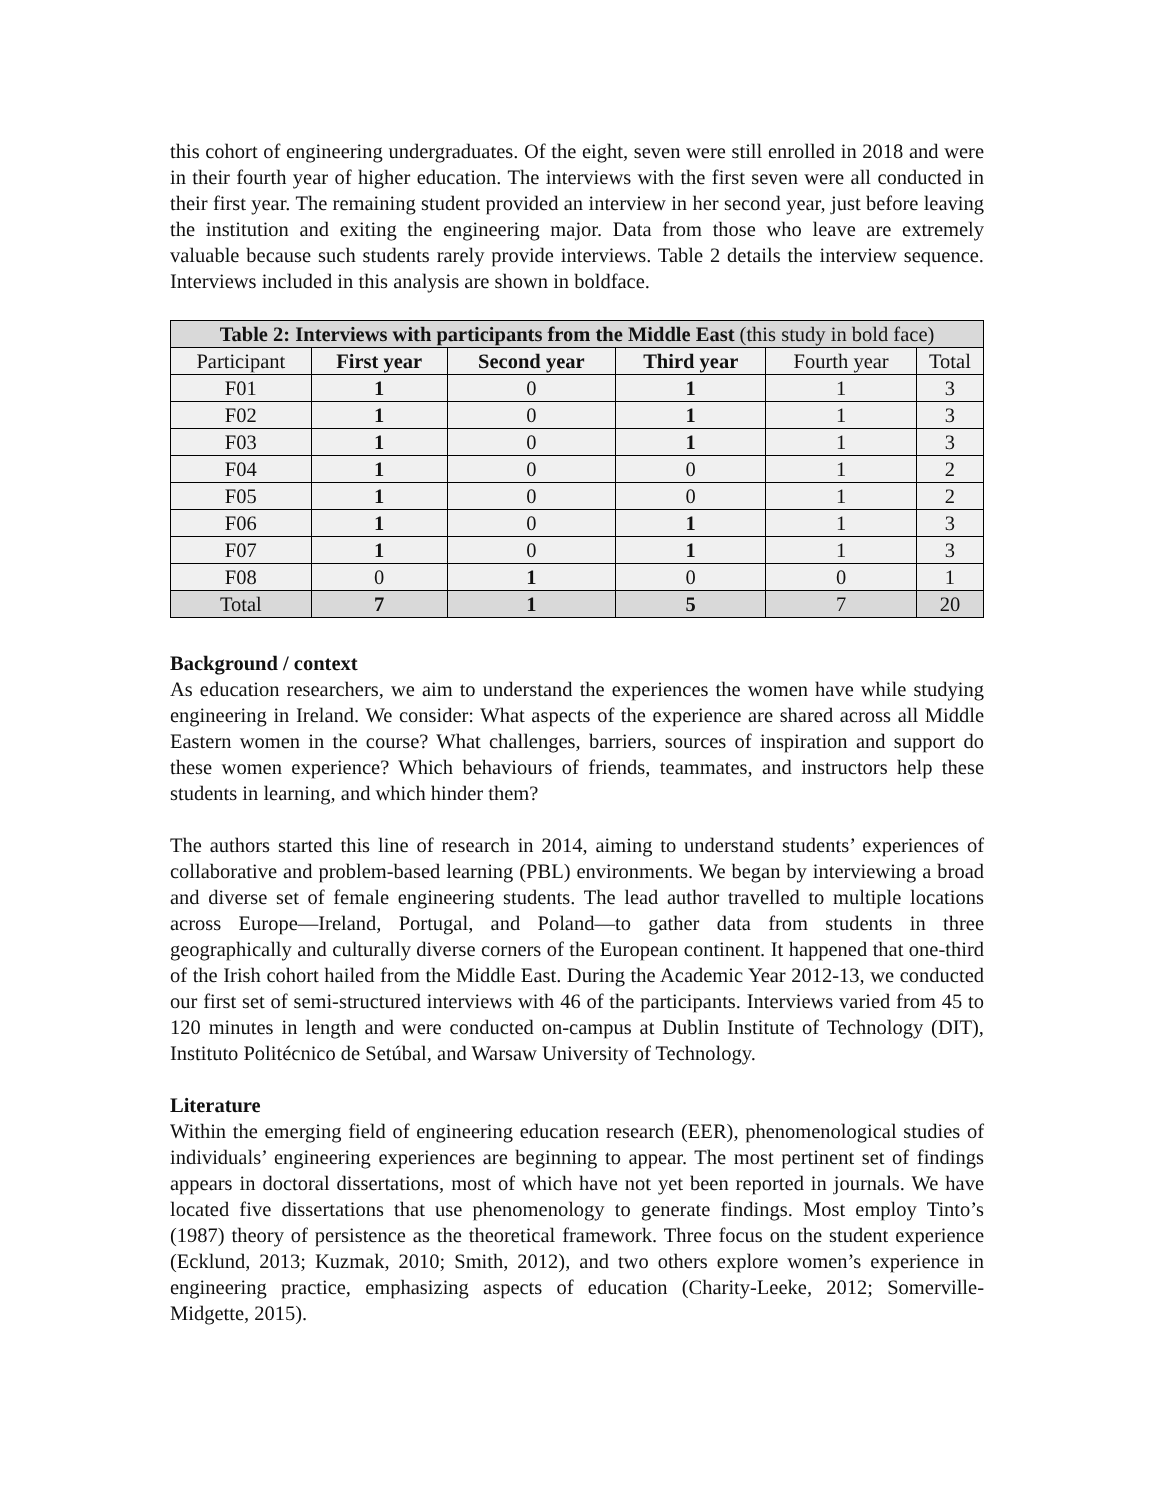this cohort of engineering undergraduates. Of the eight, seven were still enrolled in 2018 and were in their fourth year of higher education. The interviews with the first seven were all conducted in their first year. The remaining student provided an interview in her second year, just before leaving the institution and exiting the engineering major. Data from those who leave are extremely valuable because such students rarely provide interviews. Table 2 details the interview sequence. Interviews included in this analysis are shown in boldface.
| Table 2: Interviews with participants from the Middle East (this study in bold face) | | | | | |
| Participant | First year | Second year | Third year | Fourth year | Total |
| F01 | 1 | 0 | 1 | 1 | 3 |
| F02 | 1 | 0 | 1 | 1 | 3 |
| F03 | 1 | 0 | 1 | 1 | 3 |
| F04 | 1 | 0 | 0 | 1 | 2 |
| F05 | 1 | 0 | 0 | 1 | 2 |
| F06 | 1 | 0 | 1 | 1 | 3 |
| F07 | 1 | 0 | 1 | 1 | 3 |
| F08 | 0 | 1 | 0 | 0 | 1 |
| Total | 7 | 1 | 5 | 7 | 20 |
Background / context
As education researchers, we aim to understand the experiences the women have while studying engineering in Ireland. We consider: What aspects of the experience are shared across all Middle Eastern women in the course? What challenges, barriers, sources of inspiration and support do these women experience? Which behaviours of friends, teammates, and instructors help these students in learning, and which hinder them?
The authors started this line of research in 2014, aiming to understand students’ experiences of collaborative and problem-based learning (PBL) environments. We began by interviewing a broad and diverse set of female engineering students. The lead author travelled to multiple locations across Europe—Ireland, Portugal, and Poland—to gather data from students in three geographically and culturally diverse corners of the European continent. It happened that one-third of the Irish cohort hailed from the Middle East. During the Academic Year 2012-13, we conducted our first set of semi-structured interviews with 46 of the participants. Interviews varied from 45 to 120 minutes in length and were conducted on-campus at Dublin Institute of Technology (DIT), Instituto Politécnico de Setúbal, and Warsaw University of Technology.
Literature
Within the emerging field of engineering education research (EER), phenomenological studies of individuals’ engineering experiences are beginning to appear. The most pertinent set of findings appears in doctoral dissertations, most of which have not yet been reported in journals. We have located five dissertations that use phenomenology to generate findings. Most employ Tinto’s (1987) theory of persistence as the theoretical framework. Three focus on the student experience (Ecklund, 2013; Kuzmak, 2010; Smith, 2012), and two others explore women’s experience in engineering practice, emphasizing aspects of education (Charity-Leeke, 2012; Somerville-Midgette, 2015).